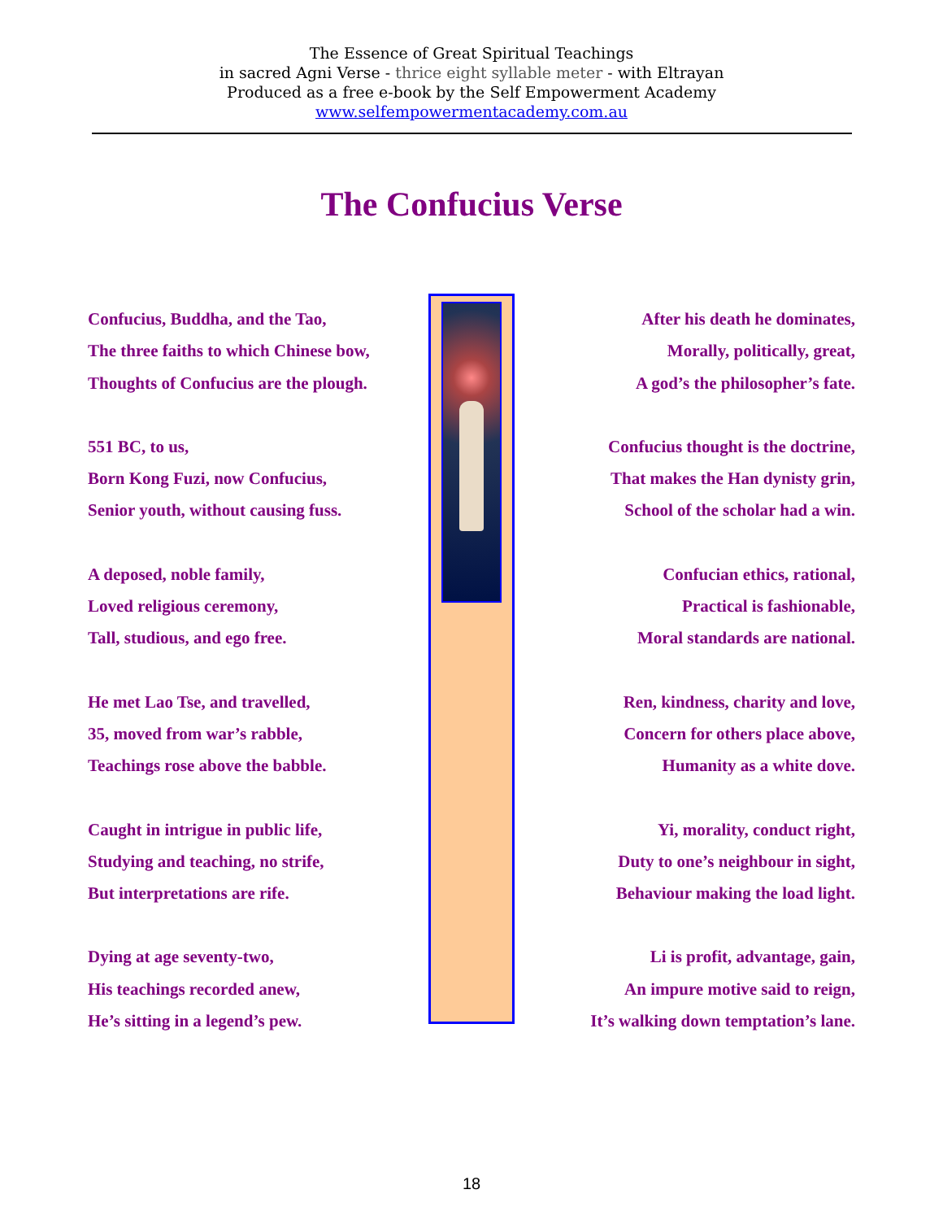The Essence of Great Spiritual Teachings
in sacred Agni Verse - thrice eight syllable meter - with Eltrayan
Produced as a free e-book by the Self Empowerment Academy
www.selfempowermentacademy.com.au
The Confucius Verse
Confucius, Buddha, and the Tao,
The three faiths to which Chinese bow,
Thoughts of Confucius are the plough.
551 BC, to us,
Born Kong Fuzi, now Confucius,
Senior youth, without causing fuss.
A deposed, noble family,
Loved religious ceremony,
Tall, studious, and ego free.
He met Lao Tse, and travelled,
35, moved from war’s rabble,
Teachings rose above the babble.
Caught in intrigue in public life,
Studying and teaching, no strife,
But interpretations are rife.
Dying at age seventy-two,
His teachings recorded anew,
He’s sitting in a legend’s pew.
After his death he dominates,
Morally, politically, great,
A god’s the philosopher’s fate.
Confucius thought is the doctrine,
That makes the Han dynisty grin,
School of the scholar had a win.
Confucian ethics, rational,
Practical is fashionable,
Moral standards are national.
Ren, kindness, charity and love,
Concern for others place above,
Humanity as a white dove.
Yi, morality, conduct right,
Duty to one’s neighbour in sight,
Behaviour making the load light.
Li is profit, advantage, gain,
An impure motive said to reign,
It’s walking down temptation’s lane.
18